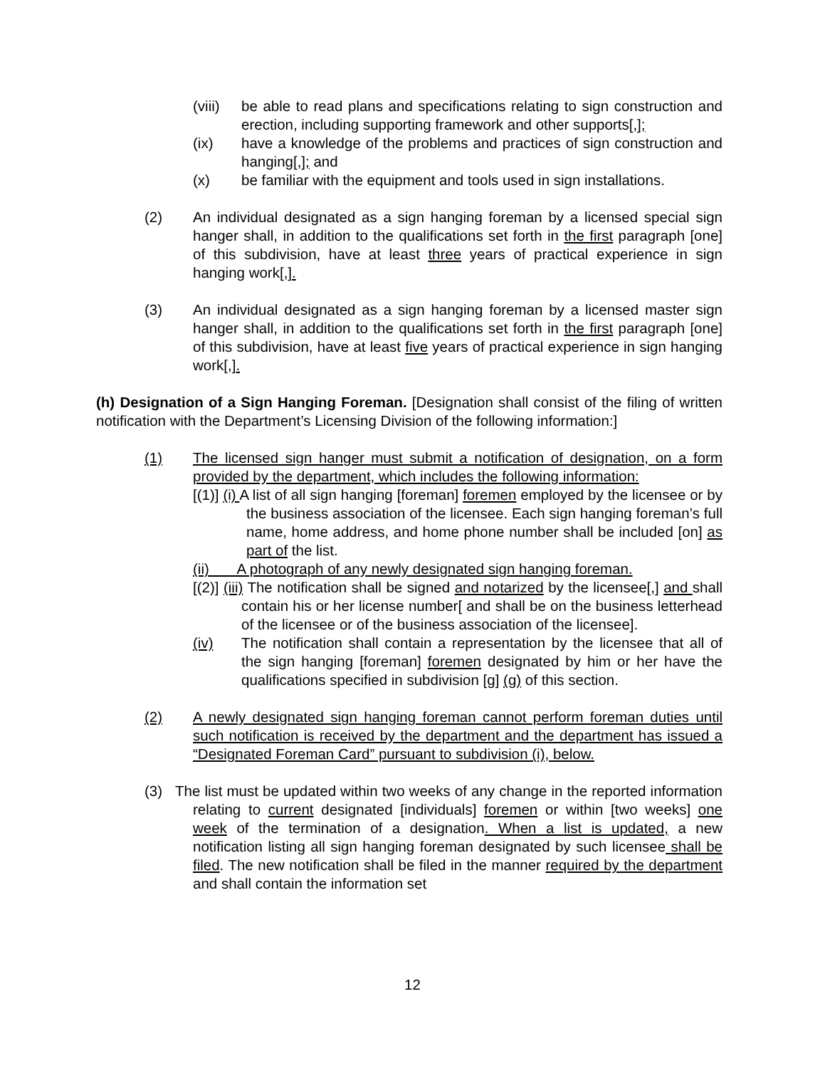(viii) be able to read plans and specifications relating to sign construction and erection, including supporting framework and other supports[,];
(ix) have a knowledge of the problems and practices of sign construction and hanging[,]; and
(x) be familiar with the equipment and tools used in sign installations.
(2) An individual designated as a sign hanging foreman by a licensed special sign hanger shall, in addition to the qualifications set forth in the first paragraph [one] of this subdivision, have at least three years of practical experience in sign hanging work[,].
(3) An individual designated as a sign hanging foreman by a licensed master sign hanger shall, in addition to the qualifications set forth in the first paragraph [one] of this subdivision, have at least five years of practical experience in sign hanging work[,].
(h) Designation of a Sign Hanging Foreman. [Designation shall consist of the filing of written notification with the Department’s Licensing Division of the following information:]
(1) The licensed sign hanger must submit a notification of designation, on a form provided by the department, which includes the following information:
[(1)] (i) A list of all sign hanging [foreman] foremen employed by the licensee or by the business association of the licensee. Each sign hanging foreman’s full name, home address, and home phone number shall be included [on] as part of the list.
(ii) A photograph of any newly designated sign hanging foreman.
[(2)] (iii) The notification shall be signed and notarized by the licensee[,] and shall contain his or her license number[ and shall be on the business letterhead of the licensee or of the business association of the licensee].
(iv) The notification shall contain a representation by the licensee that all of the sign hanging [foreman] foremen designated by him or her have the qualifications specified in subdivision [g] (g) of this section.
(2) A newly designated sign hanging foreman cannot perform foreman duties until such notification is received by the department and the department has issued a “Designated Foreman Card” pursuant to subdivision (i), below.
(3) The list must be updated within two weeks of any change in the reported information relating to current designated [individuals] foremen or within [two weeks] one week of the termination of a designation. When a list is updated, a new notification listing all sign hanging foreman designated by such licensee shall be filed. The new notification shall be filed in the manner required by the department and shall contain the information set
12